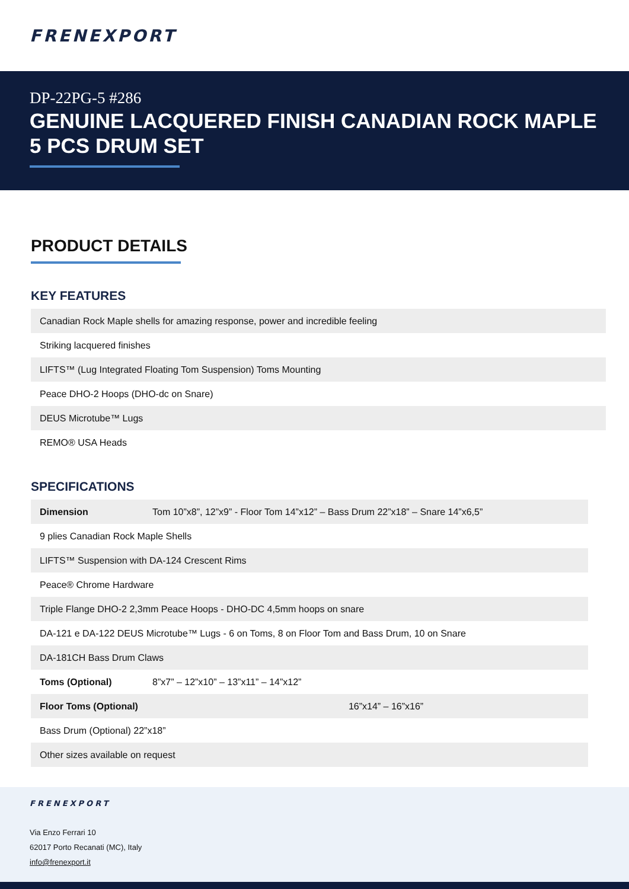FRENEXPORT
DP-22PG-5 #286
GENUINE LACQUERED FINISH CANADIAN ROCK MAPLE 5 PCS DRUM SET
PRODUCT DETAILS
KEY FEATURES
| Canadian Rock Maple shells for amazing response, power and incredible feeling |
| Striking lacquered finishes |
| LIFTS™ (Lug Integrated Floating Tom Suspension) Toms Mounting |
| Peace DHO-2 Hoops (DHO-dc on Snare) |
| DEUS Microtube™ Lugs |
| REMO® USA Heads |
SPECIFICATIONS
| Dimension | Tom 10”x8”, 12”x9” - Floor Tom 14”x12” – Bass Drum 22”x18” – Snare 14”x6,5” |
| 9 plies Canadian Rock Maple Shells | |
| LIFTS™ Suspension with DA-124 Crescent Rims | |
| Peace® Chrome Hardware | |
| Triple Flange DHO-2 2,3mm Peace Hoops - DHO-DC 4,5mm hoops on snare | |
| DA-121 e DA-122 DEUS Microtube™ Lugs - 6 on Toms, 8 on Floor Tom and Bass Drum, 10 on Snare | |
| DA-181CH Bass Drum Claws | |
| Toms (Optional) | 8”x7” – 12”x10” – 13”x11” – 14”x12” |
| Floor Toms (Optional) 16”x14” – 16”x16” | |
| Bass Drum (Optional) 22”x18” | |
| Other sizes available on request | |
FRENEXPORT
Via Enzo Ferrari 10
62017 Porto Recanati (MC), Italy
info@frenexport.it